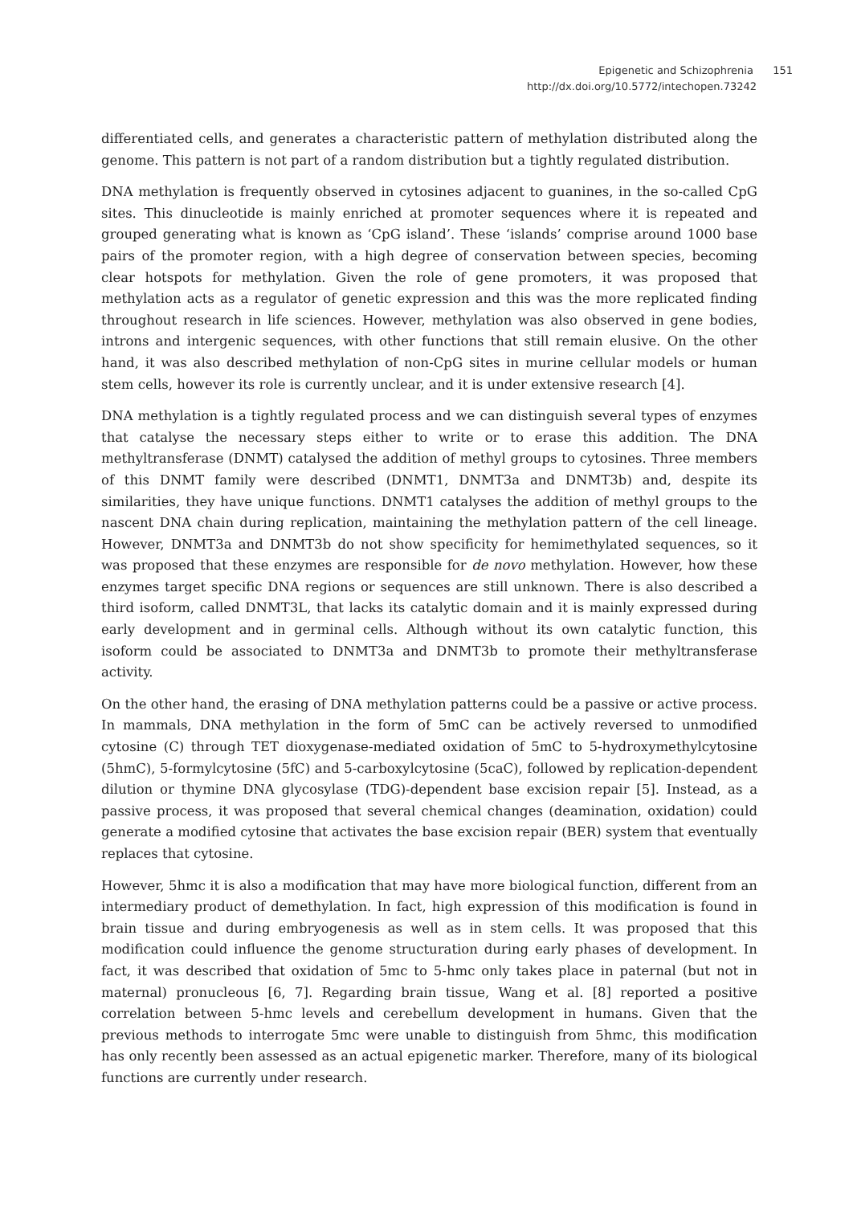Epigenetic and Schizophrenia 151
http://dx.doi.org/10.5772/intechopen.73242
differentiated cells, and generates a characteristic pattern of methylation distributed along the genome. This pattern is not part of a random distribution but a tightly regulated distribution.
DNA methylation is frequently observed in cytosines adjacent to guanines, in the so-called CpG sites. This dinucleotide is mainly enriched at promoter sequences where it is repeated and grouped generating what is known as ‘CpG island’. These ‘islands’ comprise around 1000 base pairs of the promoter region, with a high degree of conservation between species, becoming clear hotspots for methylation. Given the role of gene promoters, it was proposed that methylation acts as a regulator of genetic expression and this was the more replicated finding throughout research in life sciences. However, methylation was also observed in gene bodies, introns and intergenic sequences, with other functions that still remain elusive. On the other hand, it was also described methylation of non-CpG sites in murine cellular models or human stem cells, however its role is currently unclear, and it is under extensive research [4].
DNA methylation is a tightly regulated process and we can distinguish several types of enzymes that catalyse the necessary steps either to write or to erase this addition. The DNA methyltransferase (DNMT) catalysed the addition of methyl groups to cytosines. Three members of this DNMT family were described (DNMT1, DNMT3a and DNMT3b) and, despite its similarities, they have unique functions. DNMT1 catalyses the addition of methyl groups to the nascent DNA chain during replication, maintaining the methylation pattern of the cell lineage. However, DNMT3a and DNMT3b do not show specificity for hemimethylated sequences, so it was proposed that these enzymes are responsible for de novo methylation. However, how these enzymes target specific DNA regions or sequences are still unknown. There is also described a third isoform, called DNMT3L, that lacks its catalytic domain and it is mainly expressed during early development and in germinal cells. Although without its own catalytic function, this isoform could be associated to DNMT3a and DNMT3b to promote their methyltransferase activity.
On the other hand, the erasing of DNA methylation patterns could be a passive or active process. In mammals, DNA methylation in the form of 5mC can be actively reversed to unmodified cytosine (C) through TET dioxygenase-mediated oxidation of 5mC to 5-hydroxymethylcytosine (5hmC), 5-formylcytosine (5fC) and 5-carboxylcytosine (5caC), followed by replication-dependent dilution or thymine DNA glycosylase (TDG)-dependent base excision repair [5]. Instead, as a passive process, it was proposed that several chemical changes (deamination, oxidation) could generate a modified cytosine that activates the base excision repair (BER) system that eventually replaces that cytosine.
However, 5hmc it is also a modification that may have more biological function, different from an intermediary product of demethylation. In fact, high expression of this modification is found in brain tissue and during embryogenesis as well as in stem cells. It was proposed that this modification could influence the genome structuration during early phases of development. In fact, it was described that oxidation of 5mc to 5-hmc only takes place in paternal (but not in maternal) pronucleous [6, 7]. Regarding brain tissue, Wang et al. [8] reported a positive correlation between 5-hmc levels and cerebellum development in humans. Given that the previous methods to interrogate 5mc were unable to distinguish from 5hmc, this modification has only recently been assessed as an actual epigenetic marker. Therefore, many of its biological functions are currently under research.